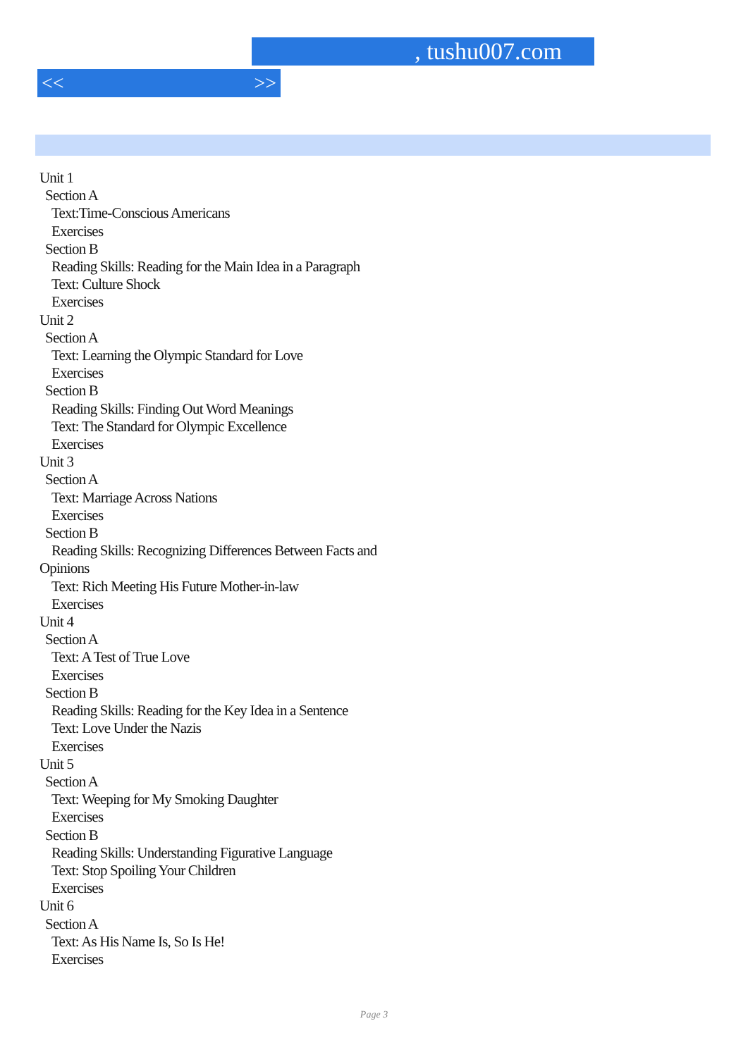, tushu007.com
<< >>
Unit 1
Section A
Text:Time-Conscious Americans
Exercises
Section B
Reading Skills: Reading for the Main Idea in a Paragraph
Text: Culture Shock
Exercises
Unit 2
Section A
Text: Learning the Olympic Standard for Love
Exercises
Section B
Reading Skills: Finding Out Word Meanings
Text: The Standard for Olympic Excellence
Exercises
Unit 3
Section A
Text: Marriage Across Nations
Exercises
Section B
Reading Skills: Recognizing Differences Between Facts and
Opinions
Text: Rich Meeting His Future Mother-in-law
Exercises
Unit 4
Section A
Text: A Test of True Love
Exercises
Section B
Reading Skills: Reading for the Key Idea in a Sentence
Text: Love Under the Nazis
Exercises
Unit 5
Section A
Text: Weeping for My Smoking Daughter
Exercises
Section B
Reading Skills: Understanding Figurative Language
Text: Stop Spoiling Your Children
Exercises
Unit 6
Section A
Text: As His Name Is, So Is He!
Exercises
Page 3